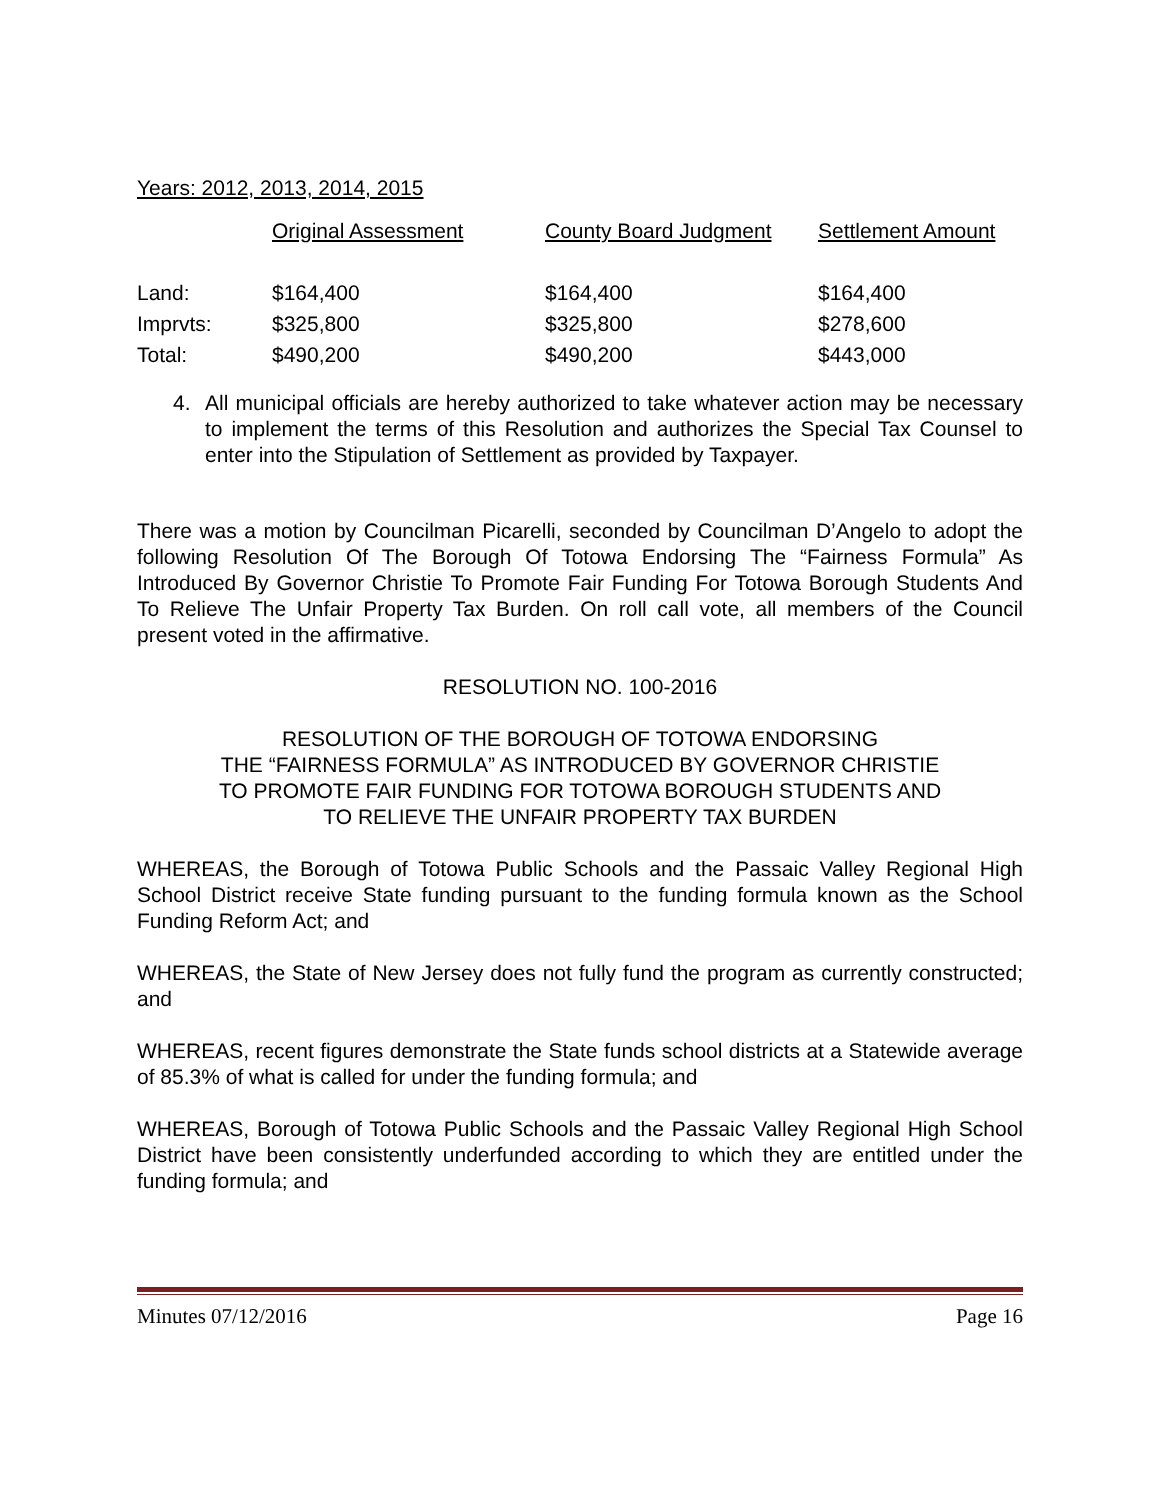Years: 2012, 2013, 2014, 2015
| | Original Assessment | County Board Judgment | Settlement Amount |
| --- | --- | --- | --- |
| Land: | $164,400 | $164,400 | $164,400 |
| Imprvts: | $325,800 | $325,800 | $278,600 |
| Total: | $490,200 | $490,200 | $443,000 |
4. All municipal officials are hereby authorized to take whatever action may be necessary to implement the terms of this Resolution and authorizes the Special Tax Counsel to enter into the Stipulation of Settlement as provided by Taxpayer.
There was a motion by Councilman Picarelli, seconded by Councilman D’Angelo to adopt the following Resolution Of The Borough Of Totowa Endorsing The “Fairness Formula” As Introduced By Governor Christie To Promote Fair Funding For Totowa Borough Students And To Relieve The Unfair Property Tax Burden. On roll call vote, all members of the Council present voted in the affirmative.
RESOLUTION NO. 100-2016
RESOLUTION OF THE BOROUGH OF TOTOWA ENDORSING
THE “FAIRNESS FORMULA” AS INTRODUCED BY GOVERNOR CHRISTIE
TO PROMOTE FAIR FUNDING FOR TOTOWA BOROUGH STUDENTS AND
TO RELIEVE THE UNFAIR PROPERTY TAX BURDEN
WHEREAS, the Borough of Totowa Public Schools and the Passaic Valley Regional High School District receive State funding pursuant to the funding formula known as the School Funding Reform Act; and
WHEREAS, the State of New Jersey does not fully fund the program as currently constructed; and
WHEREAS, recent figures demonstrate the State funds school districts at a Statewide average of 85.3% of what is called for under the funding formula; and
WHEREAS, Borough of Totowa Public Schools and the Passaic Valley Regional High School District have been consistently underfunded according to which they are entitled under the funding formula; and
Minutes 07/12/2016 Page 16